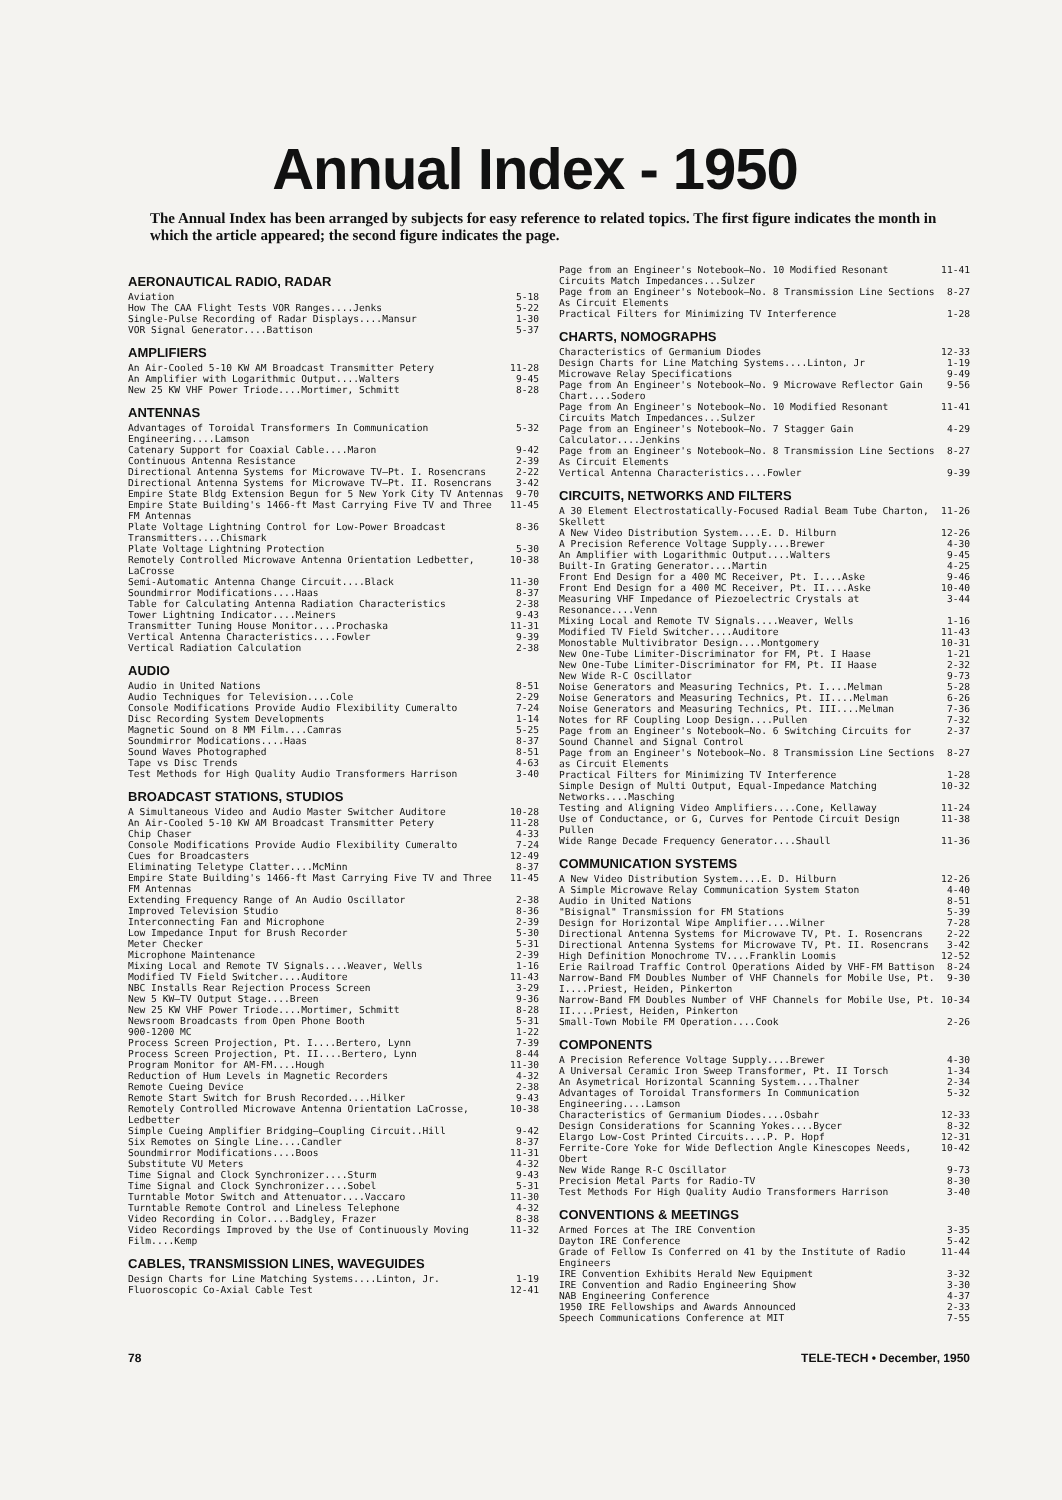Annual Index - 1950
The Annual Index has been arranged by subjects for easy reference to related topics. The first figure indicates the month in which the article appeared; the second figure indicates the page.
AERONAUTICAL RADIO, RADAR
Aviation 5-18
How The CAA Flight Tests VOR Ranges....Jenks 5-22
Single-Pulse Recording of Radar Displays....Mansur 1-30
VOR Signal Generator....Battison 5-37
AMPLIFIERS
An Air-Cooled 5-10 KW AM Broadcast Transmitter Petery 11-28
An Amplifier with Logarithmic Output....Walters 9-45
New 25 KW VHF Power Triode....Mortimer, Schmitt 8-28
ANTENNAS
Advantages of Toroidal Transformers In Communication Engineering....Lamson 5-32
Catenary Support for Coaxial Cable....Maron 9-42
Continuous Antenna Resistance 2-39
Directional Antenna Systems for Microwave TV—Pt. I. Rosencrans 2-22
Directional Antenna Systems for Microwave TV—Pt. II. Rosencrans 3-42
Empire State Bldg Extension Begun for 5 New York City TV Antennas 9-70
Empire State Building's 1466-ft Mast Carrying Five TV and Three FM Antennas 11-45
Plate Voltage Lightning Control for Low-Power Broadcast Transmitters....Chismark 8-36
Plate Voltage Lightning Protection 5-30
Remotely Controlled Microwave Antenna Orientation Ledbetter, LaCrosse 10-38
Semi-Automatic Antenna Change Circuit....Black 11-30
Soundmirror Modifications....Haas 8-37
Table for Calculating Antenna Radiation Characteristics 2-38
Tower Lightning Indicator....Meiners 9-43
Transmitter Tuning House Monitor....Prochaska 11-31
Vertical Antenna Characteristics....Fowler 9-39
Vertical Radiation Calculation 2-38
AUDIO
Audio in United Nations 8-51
Audio Techniques for Television....Cole 2-29
Console Modifications Provide Audio Flexibility Cumeralto 7-24
Disc Recording System Developments 1-14
Magnetic Sound on 8 MM Film....Camras 5-25
Soundmirror Modications....Haas 8-37
Sound Waves Photographed 8-51
Tape vs Disc Trends 4-63
Test Methods for High Quality Audio Transformers Harrison 3-40
BROADCAST STATIONS, STUDIOS
A Simultaneous Video and Audio Master Switcher Auditore 10-28
An Air-Cooled 5-10 KW AM Broadcast Transmitter Petery 11-28
Chip Chaser 4-33
Console Modifications Provide Audio Flexibility Cumeralto 7-24
Cues for Broadcasters 12-49
Eliminating Teletype Clatter....McMinn 8-37
Empire State Building's 1466-ft Mast Carrying Five TV and Three FM Antennas 11-45
Extending Frequency Range of An Audio Oscillator 2-38
Improved Television Studio 8-36
Interconnecting Fan and Microphone 2-39
Low Impedance Input for Brush Recorder 5-30
Meter Checker 5-31
Microphone Maintenance 2-39
Mixing Local and Remote TV Signals....Weaver, Wells 1-16
Modified TV Field Switcher....Auditore 11-43
NBC Installs Rear Rejection Process Screen 3-29
New 5 KW—TV Output Stage....Breen 9-36
New 25 KW VHF Power Triode....Mortimer, Schmitt 8-28
Newsroom Broadcasts from Open Phone Booth 5-31
900-1200 MC 1-22
Process Screen Projection, Pt. I....Bertero, Lynn 7-39
Process Screen Projection, Pt. II....Bertero, Lynn 8-44
Program Monitor for AM-FM....Hough 11-30
Reduction of Hum Levels in Magnetic Recorders 4-32
Remote Cueing Device 2-38
Remote Start Switch for Brush Recorded....Hilker 9-43
Remotely Controlled Microwave Antenna Orientation LaCrosse, Ledbetter 10-38
Simple Cueing Amplifier Bridging—Coupling Circuit..Hill 9-42
Six Remotes on Single Line....Candler 8-37
Soundmirror Modifications....Boos 11-31
Substitute VU Meters 4-32
Time Signal and Clock Synchronizer....Sturm 9-43
Time Signal and Clock Synchronizer....Sobel 5-31
Turntable Motor Switch and Attenuator....Vaccaro 11-30
Turntable Remote Control and Lineless Telephone 4-32
Video Recording in Color....Badgley, Frazer 8-38
Video Recordings Improved by the Use of Continuously Moving Film....Kemp 11-32
CABLES, TRANSMISSION LINES, WAVEGUIDES
Design Charts for Line Matching Systems....Linton, Jr. 1-19
Fluoroscopic Co-Axial Cable Test 12-41
Page from an Engineer's Notebook—No. 10 Modified Resonant Circuits Match Impedances...Sulzer 11-41
Page from an Engineer's Notebook—No. 8 Transmission Line Sections As Circuit Elements 8-27
Practical Filters for Minimizing TV Interference 1-28
CHARTS, NOMOGRAPHS
Characteristics of Germanium Diodes 12-33
Design Charts for Line Matching Systems....Linton, Jr 1-19
Microwave Relay Specifications 9-49
Page from An Engineer's Notebook—No. 9 Microwave Reflector Gain Chart....Sodero 9-56
Page from An Engineer's Notebook—No. 10 Modified Resonant Circuits Match Impedances...Sulzer 11-41
Page from an Engineer's Notebook—No. 7 Stagger Gain Calculator....Jenkins 4-29
Page from an Engineer's Notebook—No. 8 Transmission Line Sections As Circuit Elements 8-27
Vertical Antenna Characteristics....Fowler 9-39
CIRCUITS, NETWORKS AND FILTERS
A 30 Element Electrostatically-Focused Radial Beam Tube Charton, Skellett 11-26
A New Video Distribution System....E. D. Hilburn 12-26
A Precision Reference Voltage Supply....Brewer 4-30
An Amplifier with Logarithmic Output....Walters 9-45
Built-In Grating Generator....Martin 4-25
Front End Design for a 400 MC Receiver, Pt. I....Aske 9-46
Front End Design for a 400 MC Receiver, Pt. II....Aske 10-40
Measuring VHF Impedance of Piezoelectric Crystals at Resonance....Venn 3-44
Mixing Local and Remote TV Signals....Weaver, Wells 1-16
Modified TV Field Switcher....Auditore 11-43
Monostable Multivibrator Design....Montgomery 10-31
New One-Tube Limiter-Discriminator for FM, Pt. I Haase 1-21
New One-Tube Limiter-Discriminator for FM, Pt. II Haase 2-32
New Wide R-C Oscillator 9-73
Noise Generators and Measuring Technics, Pt. I....Melman 5-28
Noise Generators and Measuring Technics, Pt. II....Melman 6-26
Noise Generators and Measuring Technics, Pt. III....Melman 7-36
Notes for RF Coupling Loop Design....Pullen 7-32
Page from an Engineer's Notebook—No. 6 Switching Circuits for Sound Channel and Signal Control 2-37
Page from an Engineer's Notebook—No. 8 Transmission Line Sections as Circuit Elements 8-27
Practical Filters for Minimizing TV Interference 1-28
Simple Design of Multi Output, Equal-Impedance Matching Networks....Masching 10-32
Testing and Aligning Video Amplifiers....Cone, Kellaway 11-24
Use of Conductance, or G, Curves for Pentode Circuit Design Pullen 11-38
Wide Range Decade Frequency Generator....Shaull 11-36
COMMUNICATION SYSTEMS
A New Video Distribution System....E. D. Hilburn 12-26
A Simple Microwave Relay Communication System Staton 4-40
Audio in United Nations 8-51
"Bisignal" Transmission for FM Stations 5-39
Design for Horizontal Wipe Amplifier....Wilner 7-28
Directional Antenna Systems for Microwave TV, Pt. I. Rosencrans 2-22
Directional Antenna Systems for Microwave TV, Pt. II. Rosencrans 3-42
High Definition Monochrome TV....Franklin Loomis 12-52
Erie Railroad Traffic Control Operations Aided by VHF-FM Battison 8-24
Narrow-Band FM Doubles Number of VHF Channels for Mobile Use, Pt. I....Priest, Heiden, Pinkerton 9-30
Narrow-Band FM Doubles Number of VHF Channels for Mobile Use, Pt. II....Priest, Heiden, Pinkerton 10-34
Small-Town Mobile FM Operation....Cook 2-26
COMPONENTS
A Precision Reference Voltage Supply....Brewer 4-30
A Universal Ceramic Iron Sweep Transformer, Pt. II Torsch 1-34
An Asymetrical Horizontal Scanning System....Thalner 2-34
Advantages of Toroidal Transformers In Communication Engineering....Lamson 5-32
Characteristics of Germanium Diodes....Osbahr 12-33
Design Considerations for Scanning Yokes....Bycer 8-32
Elargo Low-Cost Printed Circuits....P. P. Hopf 12-31
Ferrite-Core Yoke for Wide Deflection Angle Kinescopes Needs, Obert 10-42
New Wide Range R-C Oscillator 9-73
Precision Metal Parts for Radio-TV 8-30
Test Methods For High Quality Audio Transformers Harrison 3-40
CONVENTIONS & MEETINGS
Armed Forces at The IRE Convention 3-35
Dayton IRE Conference 5-42
Grade of Fellow Is Conferred on 41 by the Institute of Radio Engineers 11-44
IRE Convention Exhibits Herald New Equipment 3-32
IRE Convention and Radio Engineering Show 3-30
NAB Engineering Conference 4-37
1950 IRE Fellowships and Awards Announced 2-33
Speech Communications Conference at MIT 7-55
78 TELE-TECH • December, 1950